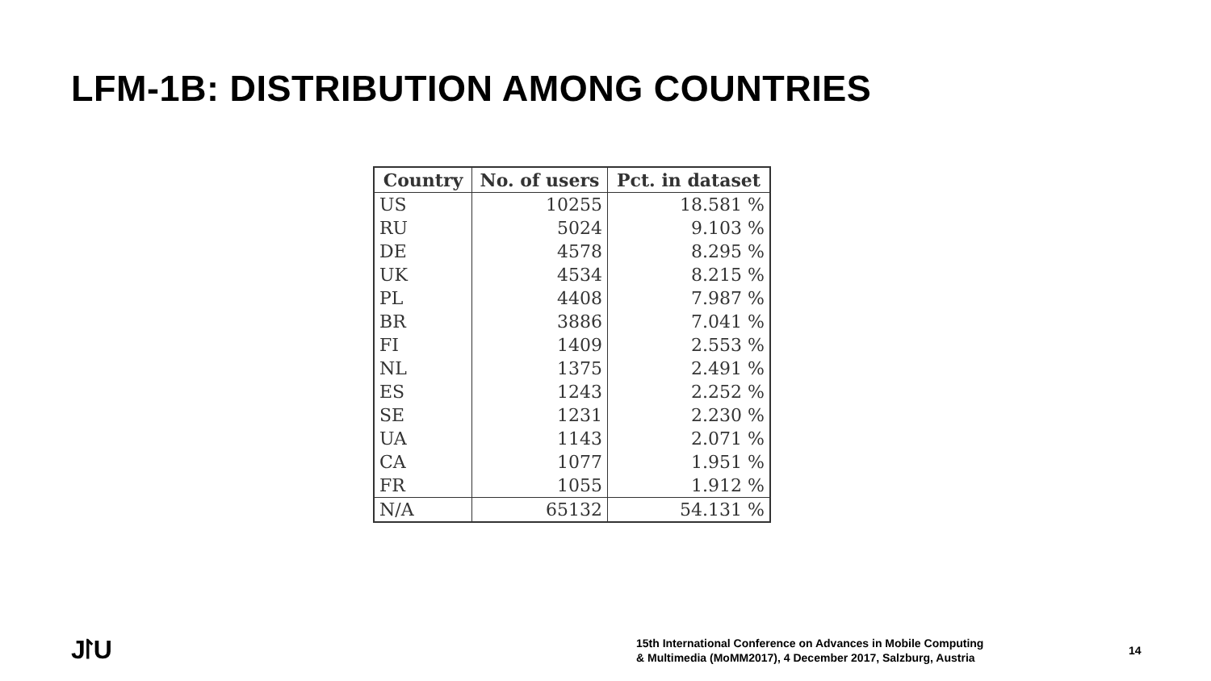LFM-1B: DISTRIBUTION AMONG COUNTRIES
| Country | No. of users | Pct. in dataset |
| --- | --- | --- |
| US | 10255 | 18.581 % |
| RU | 5024 | 9.103 % |
| DE | 4578 | 8.295 % |
| UK | 4534 | 8.215 % |
| PL | 4408 | 7.987 % |
| BR | 3886 | 7.041 % |
| FI | 1409 | 2.553 % |
| NL | 1375 | 2.491 % |
| ES | 1243 | 2.252 % |
| SE | 1231 | 2.230 % |
| UA | 1143 | 2.071 % |
| CA | 1077 | 1.951 % |
| FR | 1055 | 1.912 % |
| N/A | 65132 | 54.131 % |
J⨡U
15th International Conference on Advances in Mobile Computing
& Multimedia (MoMM2017), 4 December 2017, Salzburg, Austria
14